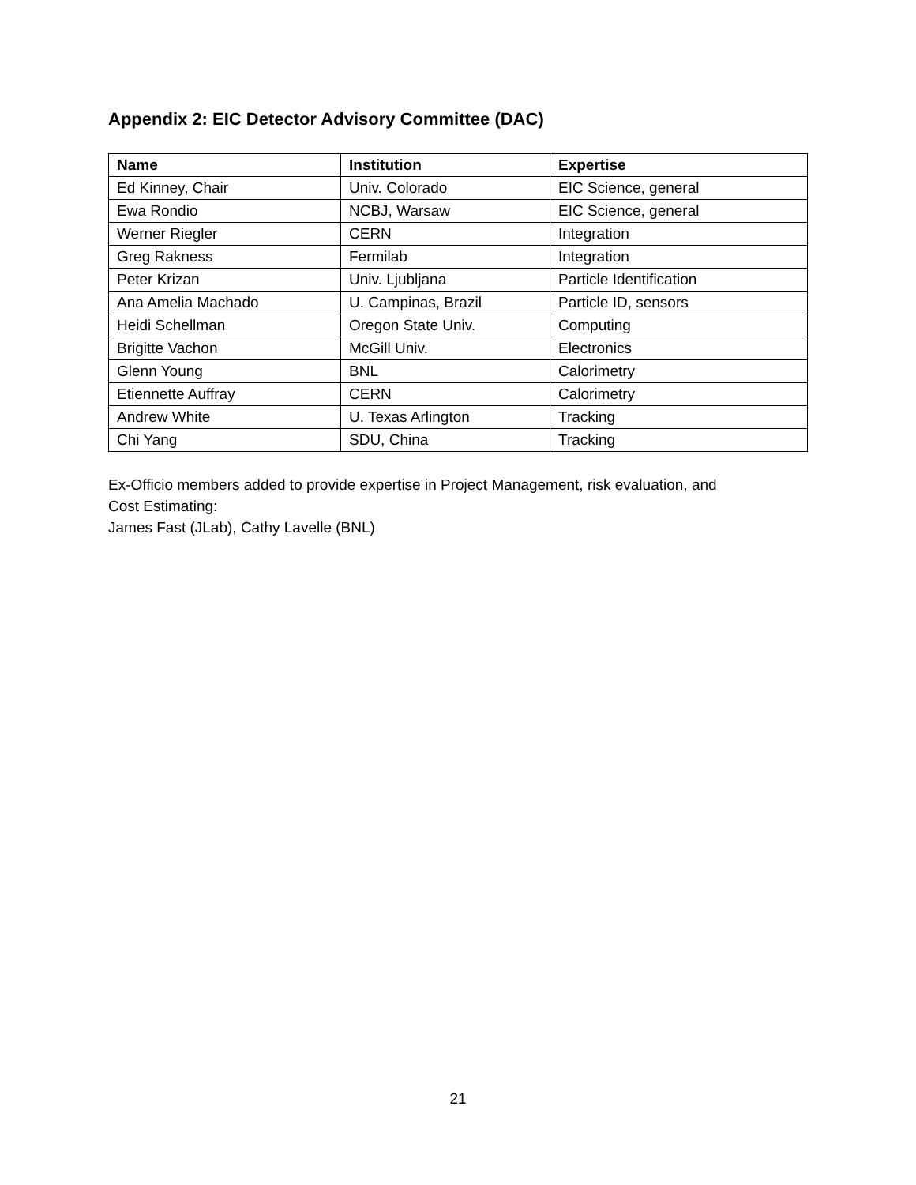Appendix 2: EIC Detector Advisory Committee (DAC)
| Name | Institution | Expertise |
| --- | --- | --- |
| Ed Kinney, Chair | Univ. Colorado | EIC Science, general |
| Ewa Rondio | NCBJ, Warsaw | EIC Science, general |
| Werner Riegler | CERN | Integration |
| Greg Rakness | Fermilab | Integration |
| Peter Krizan | Univ. Ljubljana | Particle Identification |
| Ana Amelia Machado | U. Campinas, Brazil | Particle ID, sensors |
| Heidi Schellman | Oregon State Univ. | Computing |
| Brigitte Vachon | McGill Univ. | Electronics |
| Glenn Young | BNL | Calorimetry |
| Etiennette Auffray | CERN | Calorimetry |
| Andrew White | U. Texas Arlington | Tracking |
| Chi Yang | SDU, China | Tracking |
Ex-Officio members added to provide expertise in Project Management, risk evaluation, and
Cost Estimating:
James Fast (JLab), Cathy Lavelle (BNL)
21